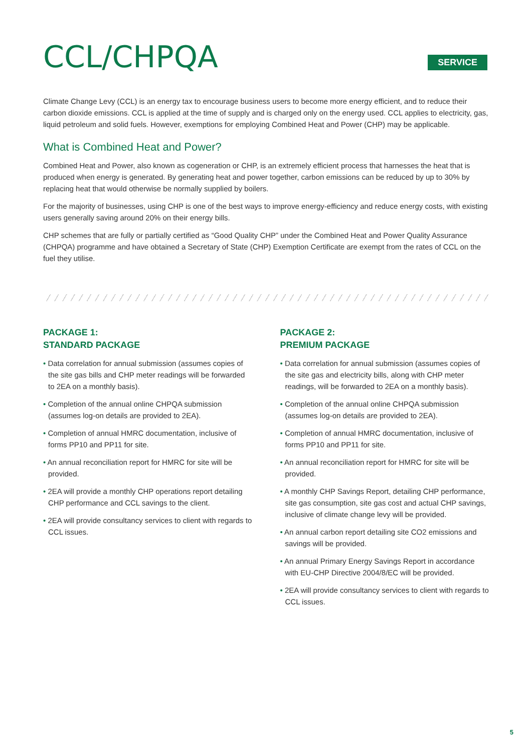CCL/CHPQA
SERVICE
Climate Change Levy (CCL) is an energy tax to encourage business users to become more energy efficient, and to reduce their carbon dioxide emissions. CCL is applied at the time of supply and is charged only on the energy used. CCL applies to electricity, gas, liquid petroleum and solid fuels. However, exemptions for employing Combined Heat and Power (CHP) may be applicable.
What is Combined Heat and Power?
Combined Heat and Power, also known as cogeneration or CHP, is an extremely efficient process that harnesses the heat that is produced when energy is generated. By generating heat and power together, carbon emissions can be reduced by up to 30% by replacing heat that would otherwise be normally supplied by boilers.
For the majority of businesses, using CHP is one of the best ways to improve energy-efficiency and reduce energy costs, with existing users generally saving around 20% on their energy bills.
CHP schemes that are fully or partially certified as “Good Quality CHP” under the Combined Heat and Power Quality Assurance (CHPQA) programme and have obtained a Secretary of State (CHP) Exemption Certificate are exempt from the rates of CCL on the fuel they utilise.
PACKAGE 1:
STANDARD PACKAGE
• Data correlation for annual submission (assumes copies of the site gas bills and CHP meter readings will be forwarded to 2EA on a monthly basis).
• Completion of the annual online CHPQA submission (assumes log-on details are provided to 2EA).
• Completion of annual HMRC documentation, inclusive of forms PP10 and PP11 for site.
• An annual reconciliation report for HMRC for site will be provided.
• 2EA will provide a monthly CHP operations report detailing CHP performance and CCL savings to the client.
• 2EA will provide consultancy services to client with regards to CCL issues.
PACKAGE 2:
PREMIUM PACKAGE
• Data correlation for annual submission (assumes copies of the site gas and electricity bills, along with CHP meter readings, will be forwarded to 2EA on a monthly basis).
• Completion of the annual online CHPQA submission (assumes log-on details are provided to 2EA).
• Completion of annual HMRC documentation, inclusive of forms PP10 and PP11 for site.
• An annual reconciliation report for HMRC for site will be provided.
• A monthly CHP Savings Report, detailing CHP performance, site gas consumption, site gas cost and actual CHP savings, inclusive of climate change levy will be provided.
• An annual carbon report detailing site CO2 emissions and savings will be provided.
• An annual Primary Energy Savings Report in accordance with EU-CHP Directive 2004/8/EC will be provided.
• 2EA will provide consultancy services to client with regards to CCL issues.
5